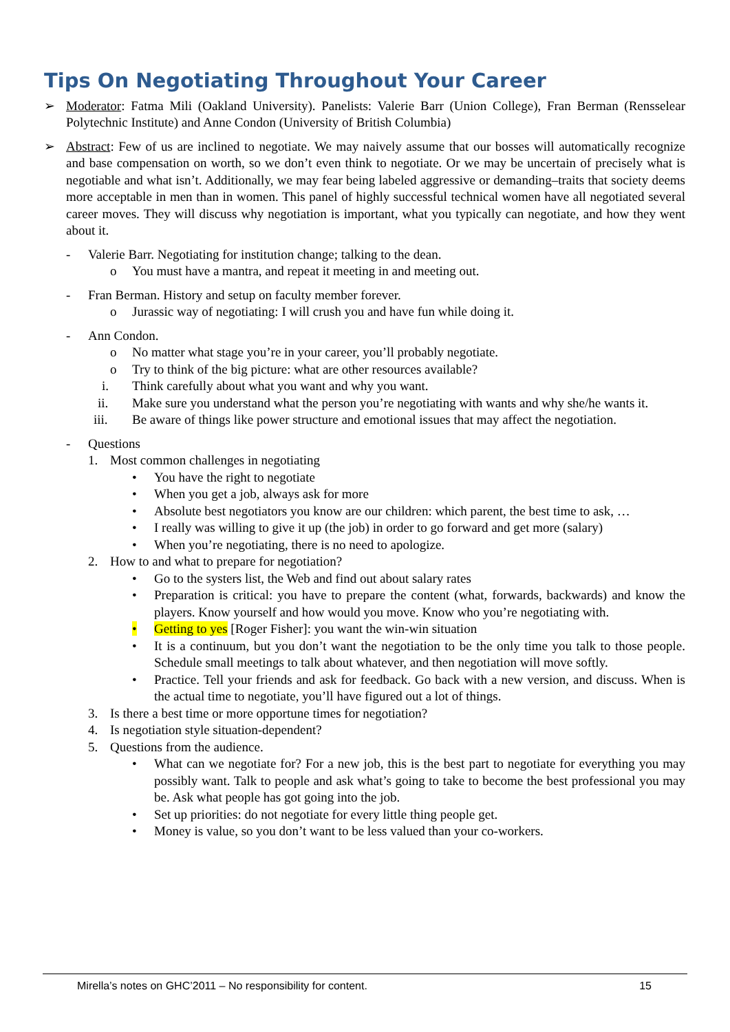Tips On Negotiating Throughout Your Career
➢ Moderator: Fatma Mili (Oakland University). Panelists: Valerie Barr (Union College), Fran Berman (Rensselear Polytechnic Institute) and Anne Condon (University of British Columbia)
➢ Abstract: Few of us are inclined to negotiate. We may naively assume that our bosses will automatically recognize and base compensation on worth, so we don’t even think to negotiate. Or we may be uncertain of precisely what is negotiable and what isn’t. Additionally, we may fear being labeled aggressive or demanding–traits that society deems more acceptable in men than in women. This panel of highly successful technical women have all negotiated several career moves. They will discuss why negotiation is important, what you typically can negotiate, and how they went about it.
- Valerie Barr. Negotiating for institution change; talking to the dean.
o You must have a mantra, and repeat it meeting in and meeting out.
- Fran Berman. History and setup on faculty member forever.
o Jurassic way of negotiating: I will crush you and have fun while doing it.
- Ann Condon.
o No matter what stage you’re in your career, you’ll probably negotiate.
o Try to think of the big picture: what are other resources available?
i. Think carefully about what you want and why you want.
ii. Make sure you understand what the person you’re negotiating with wants and why she/he wants it.
iii. Be aware of things like power structure and emotional issues that may affect the negotiation.
- Questions
1. Most common challenges in negotiating
• You have the right to negotiate
• When you get a job, always ask for more
• Absolute best negotiators you know are our children: which parent, the best time to ask, …
• I really was willing to give it up (the job) in order to go forward and get more (salary)
• When you’re negotiating, there is no need to apologize.
2. How to and what to prepare for negotiation?
• Go to the systers list, the Web and find out about salary rates
• Preparation is critical: you have to prepare the content (what, forwards, backwards) and know the players. Know yourself and how would you move. Know who you’re negotiating with.
• Getting to yes [Roger Fisher]: you want the win-win situation
• It is a continuum, but you don’t want the negotiation to be the only time you talk to those people. Schedule small meetings to talk about whatever, and then negotiation will move softly.
• Practice. Tell your friends and ask for feedback. Go back with a new version, and discuss. When is the actual time to negotiate, you’ll have figured out a lot of things.
3. Is there a best time or more opportune times for negotiation?
4. Is negotiation style situation-dependent?
5. Questions from the audience.
• What can we negotiate for? For a new job, this is the best part to negotiate for everything you may possibly want. Talk to people and ask what’s going to take to become the best professional you may be. Ask what people has got going into the job.
• Set up priorities: do not negotiate for every little thing people get.
• Money is value, so you don’t want to be less valued than your co-workers.
Mirella’s notes on GHC’2011 – No responsibility for content. 15